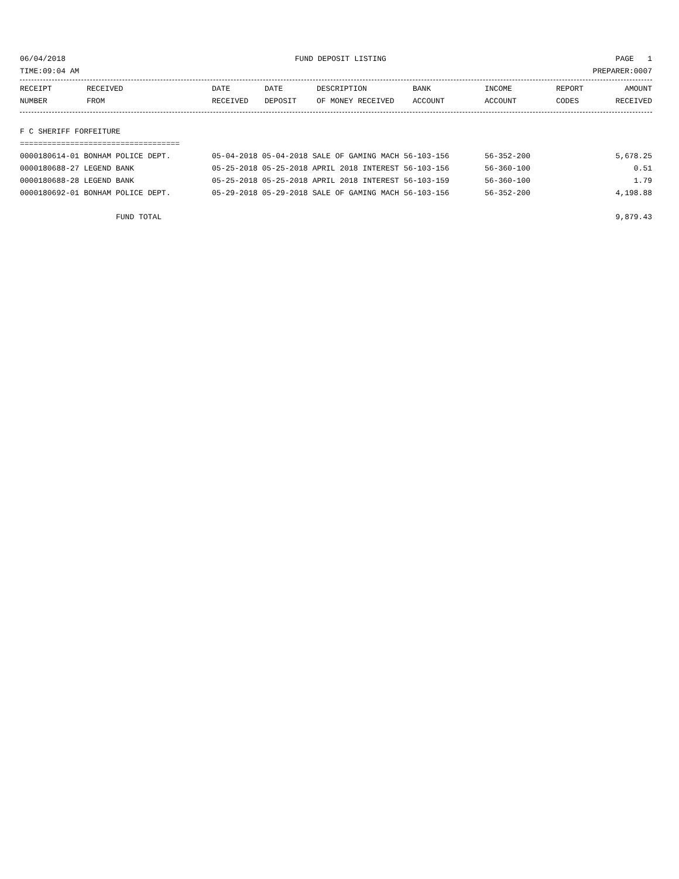06/04/2018 FUND DEPOSIT LISTING PAGE 1
TIME:09:04 AM PREPARER:0007
| RECEIPT NUMBER | RECEIVED FROM | DATE RECEIVED | DATE DEPOSIT | DESCRIPTION OF MONEY RECEIVED | BANK ACCOUNT | INCOME ACCOUNT | REPORT CODES | AMOUNT RECEIVED |
| --- | --- | --- | --- | --- | --- | --- | --- | --- |
F C SHERIFF FORFEITURE
===================================
| 0000180614-01 BONHAM POLICE DEPT. | 05-04-2018 05-04-2018 SALE OF GAMING MACH 56-103-156 | 56-352-200 | 5,678.25 |
| 0000180688-27 LEGEND BANK | 05-25-2018 05-25-2018 APRIL 2018 INTEREST 56-103-156 | 56-360-100 | 0.51 |
| 0000180688-28 LEGEND BANK | 05-25-2018 05-25-2018 APRIL 2018 INTEREST 56-103-159 | 56-360-100 | 1.79 |
| 0000180692-01 BONHAM POLICE DEPT. | 05-29-2018 05-29-2018 SALE OF GAMING MACH 56-103-156 | 56-352-200 | 4,198.88 |
FUND TOTAL 9,879.43